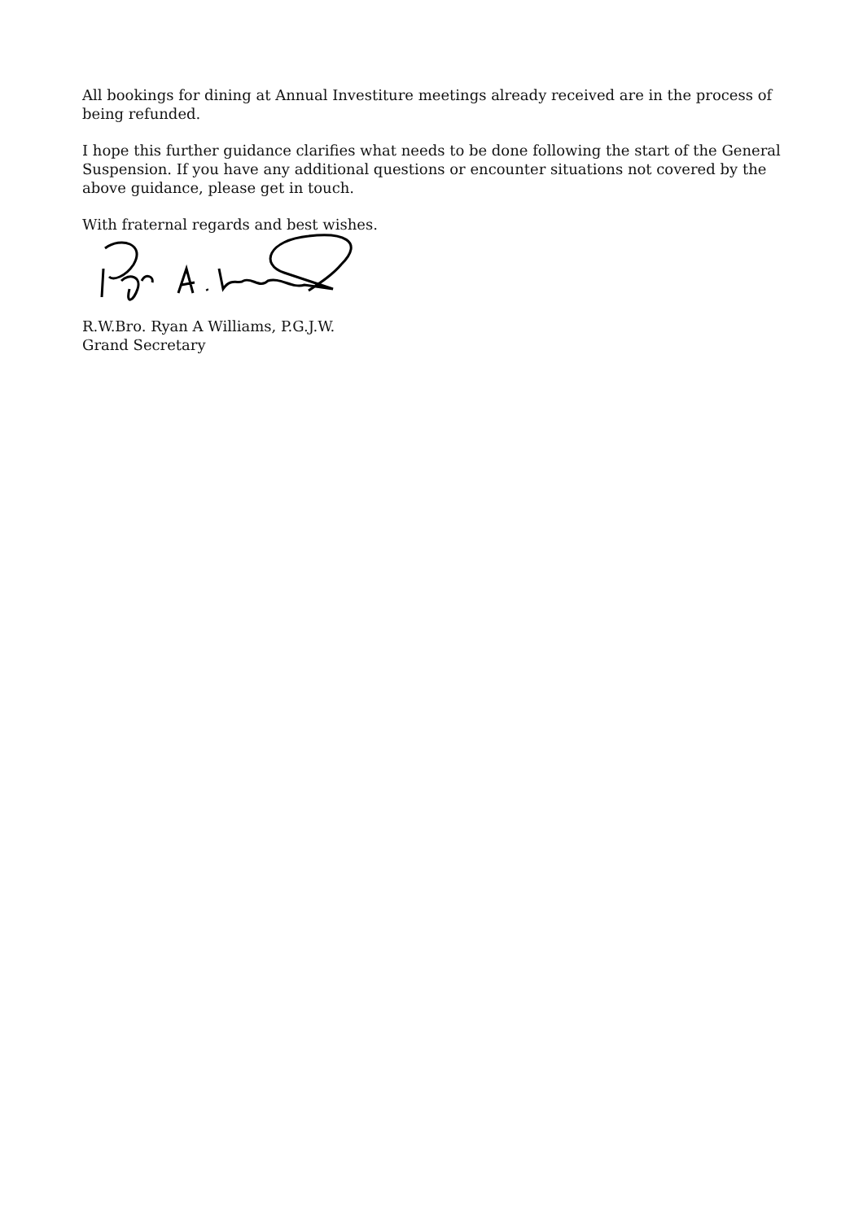All bookings for dining at Annual Investiture meetings already received are in the process of being refunded.
I hope this further guidance clarifies what needs to be done following the start of the General Suspension. If you have any additional questions or encounter situations not covered by the above guidance, please get in touch.
With fraternal regards and best wishes.
R.W.Bro. Ryan A Williams, P.G.J.W.
Grand Secretary